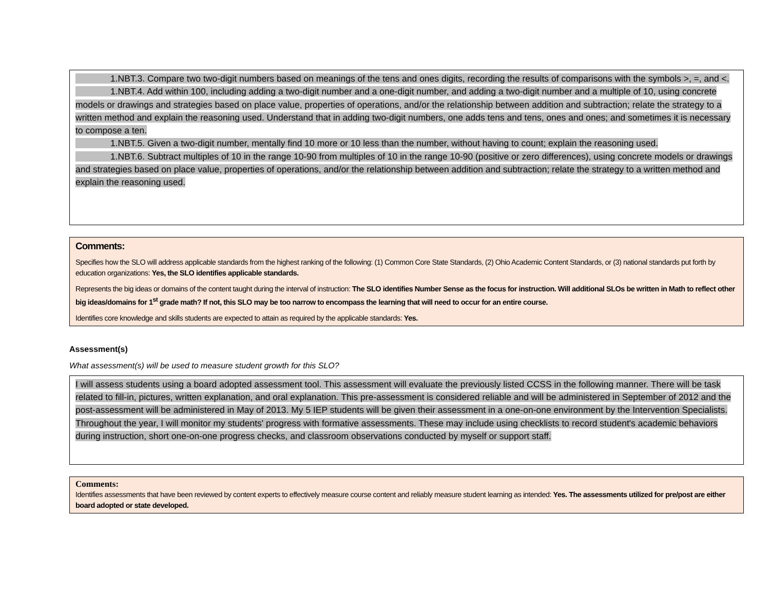1.NBT.3. Compare two two-digit numbers based on meanings of the tens and ones digits, recording the results of comparisons with the symbols >, =, and <.
1.NBT.4. Add within 100, including adding a two-digit number and a one-digit number, and adding a two-digit number and a multiple of 10, using concrete models or drawings and strategies based on place value, properties of operations, and/or the relationship between addition and subtraction; relate the strategy to a written method and explain the reasoning used. Understand that in adding two-digit numbers, one adds tens and tens, ones and ones; and sometimes it is necessary to compose a ten.
1.NBT.5. Given a two-digit number, mentally find 10 more or 10 less than the number, without having to count; explain the reasoning used.
1.NBT.6. Subtract multiples of 10 in the range 10-90 from multiples of 10 in the range 10-90 (positive or zero differences), using concrete models or drawings and strategies based on place value, properties of operations, and/or the relationship between addition and subtraction; relate the strategy to a written method and explain the reasoning used.
Comments:
Specifies how the SLO will address applicable standards from the highest ranking of the following: (1) Common Core State Standards, (2) Ohio Academic Content Standards, or (3) national standards put forth by education organizations: Yes, the SLO identifies applicable standards.
Represents the big ideas or domains of the content taught during the interval of instruction: The SLO identifies Number Sense as the focus for instruction. Will additional SLOs be written in Math to reflect other big ideas/domains for 1<sup>st</sup> grade math? If not, this SLO may be too narrow to encompass the learning that will need to occur for an entire course.
Identifies core knowledge and skills students are expected to attain as required by the applicable standards: Yes.
Assessment(s)
What assessment(s) will be used to measure student growth for this SLO?
I will assess students using a board adopted assessment tool. This assessment will evaluate the previously listed CCSS in the following manner. There will be task related to fill-in, pictures, written explanation, and oral explanation. This pre-assessment is considered reliable and will be administered in September of 2012 and the post-assessment will be administered in May of 2013. My 5 IEP students will be given their assessment in a one-on-one environment by the Intervention Specialists. Throughout the year, I will monitor my students' progress with formative assessments. These may include using checklists to record student's academic behaviors during instruction, short one-on-one progress checks, and classroom observations conducted by myself or support staff.
Comments:
Identifies assessments that have been reviewed by content experts to effectively measure course content and reliably measure student learning as intended: Yes. The assessments utilized for pre/post are either board adopted or state developed.